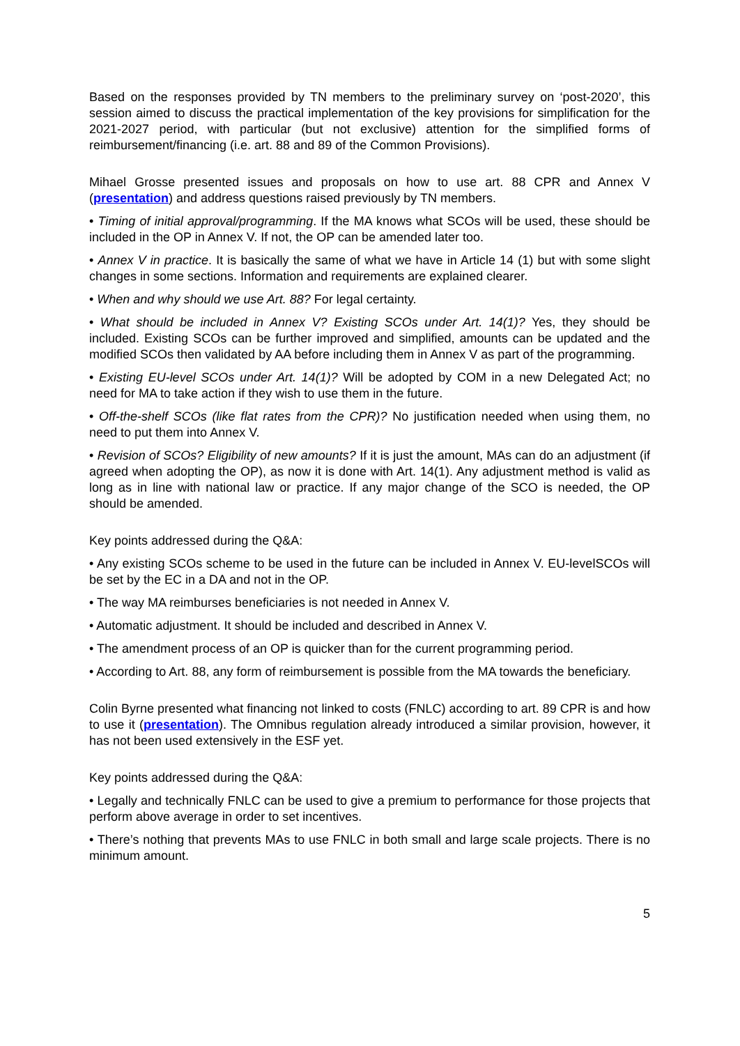Based on the responses provided by TN members to the preliminary survey on ‘post-2020’, this session aimed to discuss the practical implementation of the key provisions for simplification for the 2021-2027 period, with particular (but not exclusive) attention for the simplified forms of reimbursement/financing (i.e. art. 88 and 89 of the Common Provisions).
Mihael Grosse presented issues and proposals on how to use art. 88 CPR and Annex V (presentation) and address questions raised previously by TN members.
• Timing of initial approval/programming. If the MA knows what SCOs will be used, these should be included in the OP in Annex V. If not, the OP can be amended later too.
• Annex V in practice. It is basically the same of what we have in Article 14 (1) but with some slight changes in some sections. Information and requirements are explained clearer.
• When and why should we use Art. 88? For legal certainty.
• What should be included in Annex V? Existing SCOs under Art. 14(1)? Yes, they should be included. Existing SCOs can be further improved and simplified, amounts can be updated and the modified SCOs then validated by AA before including them in Annex V as part of the programming.
• Existing EU-level SCOs under Art. 14(1)? Will be adopted by COM in a new Delegated Act; no need for MA to take action if they wish to use them in the future.
• Off-the-shelf SCOs (like flat rates from the CPR)? No justification needed when using them, no need to put them into Annex V.
• Revision of SCOs? Eligibility of new amounts? If it is just the amount, MAs can do an adjustment (if agreed when adopting the OP), as now it is done with Art. 14(1). Any adjustment method is valid as long as in line with national law or practice. If any major change of the SCO is needed, the OP should be amended.
Key points addressed during the Q&A:
• Any existing SCOs scheme to be used in the future can be included in Annex V. EU-levelSCOs will be set by the EC in a DA and not in the OP.
• The way MA reimburses beneficiaries is not needed in Annex V.
• Automatic adjustment. It should be included and described in Annex V.
• The amendment process of an OP is quicker than for the current programming period.
• According to Art. 88, any form of reimbursement is possible from the MA towards the beneficiary.
Colin Byrne presented what financing not linked to costs (FNLC) according to art. 89 CPR is and how to use it (presentation). The Omnibus regulation already introduced a similar provision, however, it has not been used extensively in the ESF yet.
Key points addressed during the Q&A:
• Legally and technically FNLC can be used to give a premium to performance for those projects that perform above average in order to set incentives.
• There’s nothing that prevents MAs to use FNLC in both small and large scale projects. There is no minimum amount.
5